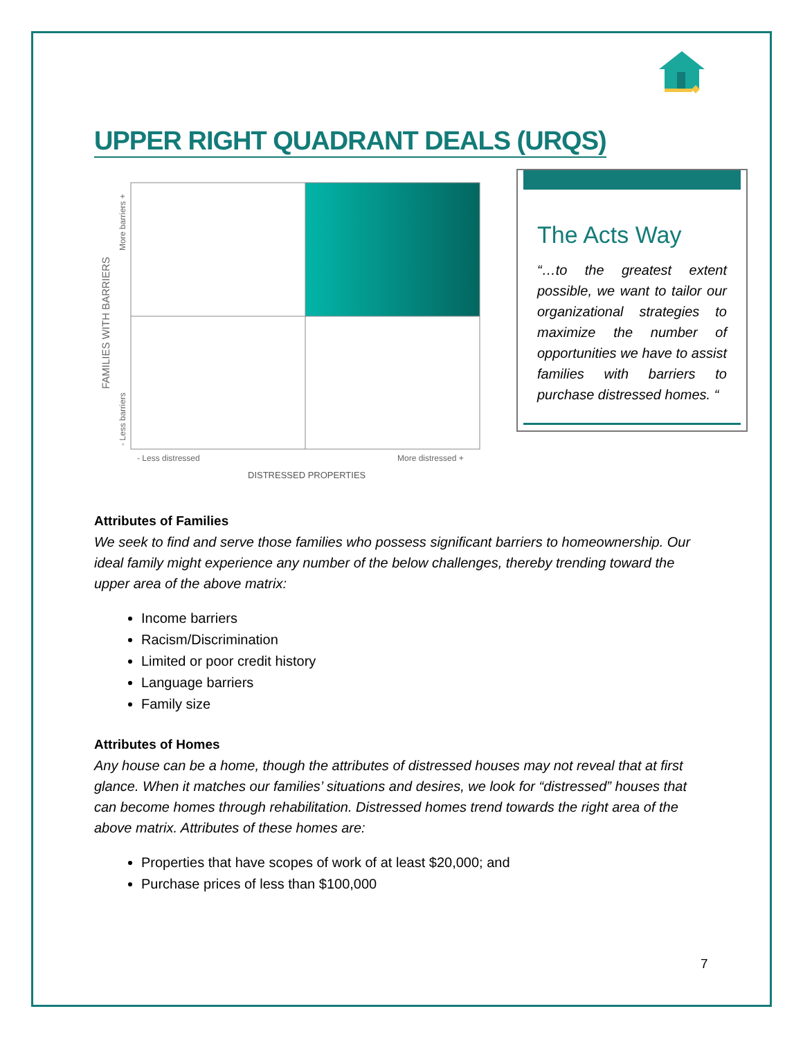UPPER RIGHT QUADRANT DEALS (URQS)
FAMILIES WITH BARRIERS
More barriers +
- Less barriers
- Less distressed
More distressed +
DISTRESSED PROPERTIES
The Acts Way
“…to the greatest extent possible, we want to tailor our organizational strategies to maximize the number of opportunities we have to assist families with barriers to purchase distressed homes. “
Attributes of Families
We seek to find and serve those families who possess significant barriers to homeownership. Our ideal family might experience any number of the below challenges, thereby trending toward the upper area of the above matrix:
Income barriers
Racism/Discrimination
Limited or poor credit history
Language barriers
Family size
Attributes of Homes
Any house can be a home, though the attributes of distressed houses may not reveal that at first glance. When it matches our families’ situations and desires, we look for “distressed” houses that can become homes through rehabilitation. Distressed homes trend towards the right area of the above matrix. Attributes of these homes are:
Properties that have scopes of work of at least $20,000; and
Purchase prices of less than $100,000
7